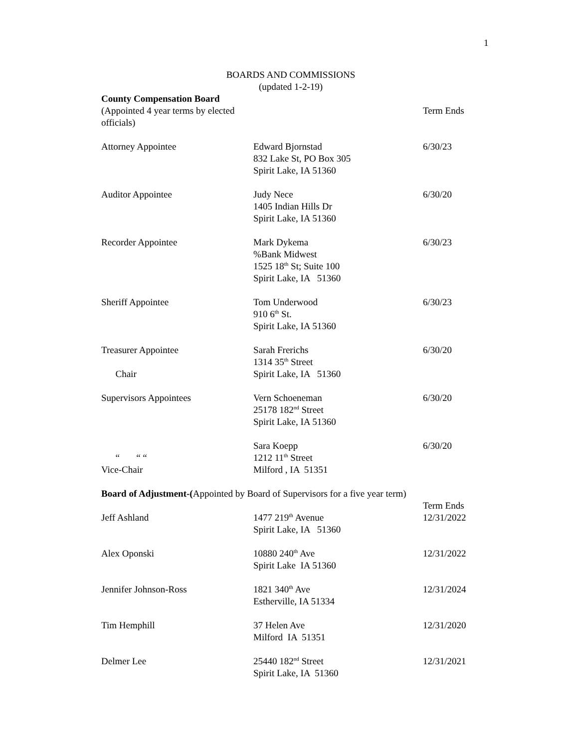1
BOARDS AND COMMISSIONS
(updated 1-2-19)
County Compensation Board
| (Appointed 4 year terms by elected officials) | | Term Ends |
| Attorney Appointee | Edward Bjornstad 832 Lake St, PO Box 305 Spirit Lake, IA 51360 | 6/30/23 |
| Auditor Appointee | Judy Nece 1405 Indian Hills Dr Spirit Lake, IA 51360 | 6/30/20 |
| Recorder Appointee | Mark Dykema %Bank Midwest 1525 18<sup>th</sup> St; Suite 100 Spirit Lake, IA 51360 | 6/30/23 |
| Sheriff Appointee | Tom Underwood 910 6<sup>th</sup> St. Spirit Lake, IA 51360 | 6/30/23 |
| Treasurer Appointee Chair | Sarah Frerichs 1314 35<sup>th</sup> Street Spirit Lake, IA 51360 | 6/30/20 |
| Supervisors Appointees | Vern Schoeneman 25178 182<sup>nd</sup> Street Spirit Lake, IA 51360 | 6/30/20 |
| “ “ “ Vice-Chair | Sara Koepp 1212 11<sup>th</sup> Street Milford , IA 51351 | 6/30/20 |
Board of Adjustment-(Appointed by Board of Supervisors for a five year term)
| | | Term Ends |
| Jeff Ashland | 1477 219<sup>th</sup> Avenue Spirit Lake, IA 51360 | 12/31/2022 |
| Alex Oponski | 10880 240<sup>th</sup> Ave Spirit Lake IA 51360 | 12/31/2022 |
| Jennifer Johnson-Ross | 1821 340<sup>th</sup> Ave Estherville, IA 51334 | 12/31/2024 |
| Tim Hemphill | 37 Helen Ave Milford IA 51351 | 12/31/2020 |
| Delmer Lee | 25440 182<sup>nd</sup> Street Spirit Lake, IA 51360 | 12/31/2021 |